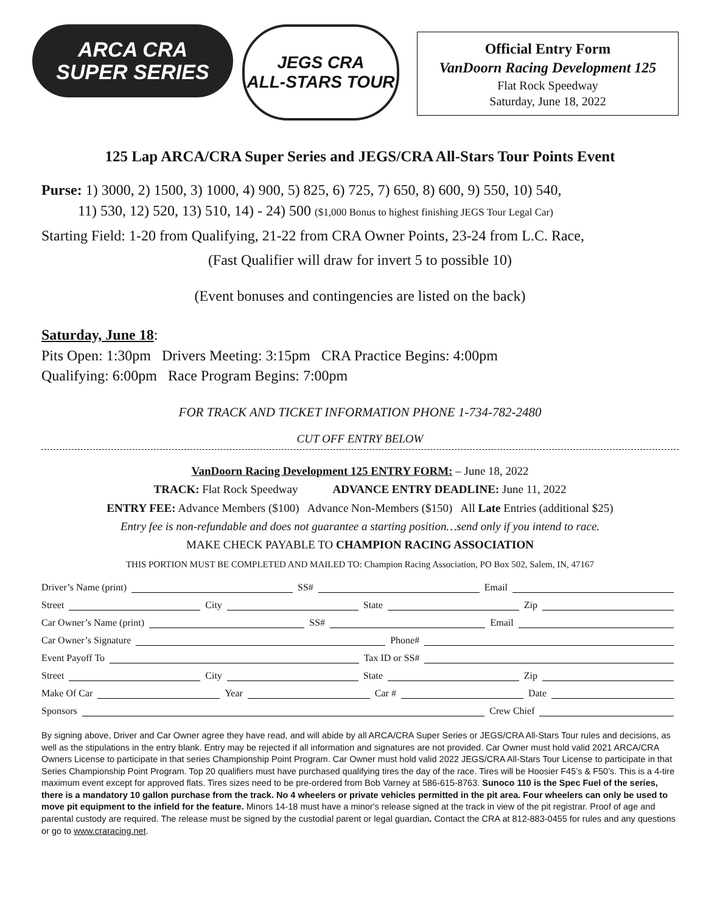ARCA CRA
SUPER SERIES
JEGS CRA
ALL-STARS TOUR
Official Entry Form
VanDoorn Racing Development 125
Flat Rock Speedway
Saturday, June 18, 2022
125 Lap ARCA/CRA Super Series and JEGS/CRA All-Stars Tour Points Event
Purse: 1) 3000, 2) 1500, 3) 1000, 4) 900, 5) 825, 6) 725, 7) 650, 8) 600, 9) 550, 10) 540,
11) 530, 12) 520, 13) 510, 14) - 24) 500 ($1,000 Bonus to highest finishing JEGS Tour Legal Car)
Starting Field: 1-20 from Qualifying, 21-22 from CRA Owner Points, 23-24 from L.C. Race,
(Fast Qualifier will draw for invert 5 to possible 10)
(Event bonuses and contingencies are listed on the back)
Saturday, June 18:
Pits Open: 1:30pm Drivers Meeting: 3:15pm CRA Practice Begins: 4:00pm
Qualifying: 6:00pm Race Program Begins: 7:00pm
FOR TRACK AND TICKET INFORMATION PHONE 1-734-782-2480
CUT OFF ENTRY BELOW
VanDoorn Racing Development 125 ENTRY FORM: – June 18, 2022
TRACK: Flat Rock Speedway ADVANCE ENTRY DEADLINE: June 11, 2022
ENTRY FEE: Advance Members ($100) Advance Non-Members ($150) All Late Entries (additional $25)
Entry fee is non-refundable and does not guarantee a starting position…send only if you intend to race.
MAKE CHECK PAYABLE TO CHAMPION RACING ASSOCIATION
THIS PORTION MUST BE COMPLETED AND MAILED TO: Champion Racing Association, PO Box 502, Salem, IN, 47167
Driver’s Name (print) SS# Email
Street City State Zip
Car Owner’s Name (print) SS# Email
Car Owner’s Signature Phone#
Event Payoff To Tax ID or SS#
Street City State Zip
Make Of Car Year Car # Date
Sponsors Crew Chief
By signing above, Driver and Car Owner agree they have read, and will abide by all ARCA/CRA Super Series or JEGS/CRA All-Stars Tour rules and decisions, as well as the stipulations in the entry blank. Entry may be rejected if all information and signatures are not provided. Car Owner must hold valid 2021 ARCA/CRA Owners License to participate in that series Championship Point Program. Car Owner must hold valid 2022 JEGS/CRA All-Stars Tour License to participate in that Series Championship Point Program. Top 20 qualifiers must have purchased qualifying tires the day of the race. Tires will be Hoosier F45’s & F50’s. This is a 4-tire maximum event except for approved flats. Tires sizes need to be pre-ordered from Bob Varney at 586-615-8763. Sunoco 110 is the Spec Fuel of the series, there is a mandatory 10 gallon purchase from the track. No 4 wheelers or private vehicles permitted in the pit area. Four wheelers can only be used to move pit equipment to the infield for the feature. Minors 14-18 must have a minor's release signed at the track in view of the pit registrar. Proof of age and parental custody are required. The release must be signed by the custodial parent or legal guardian. Contact the CRA at 812-883-0455 for rules and any questions or go to www.craracing.net.